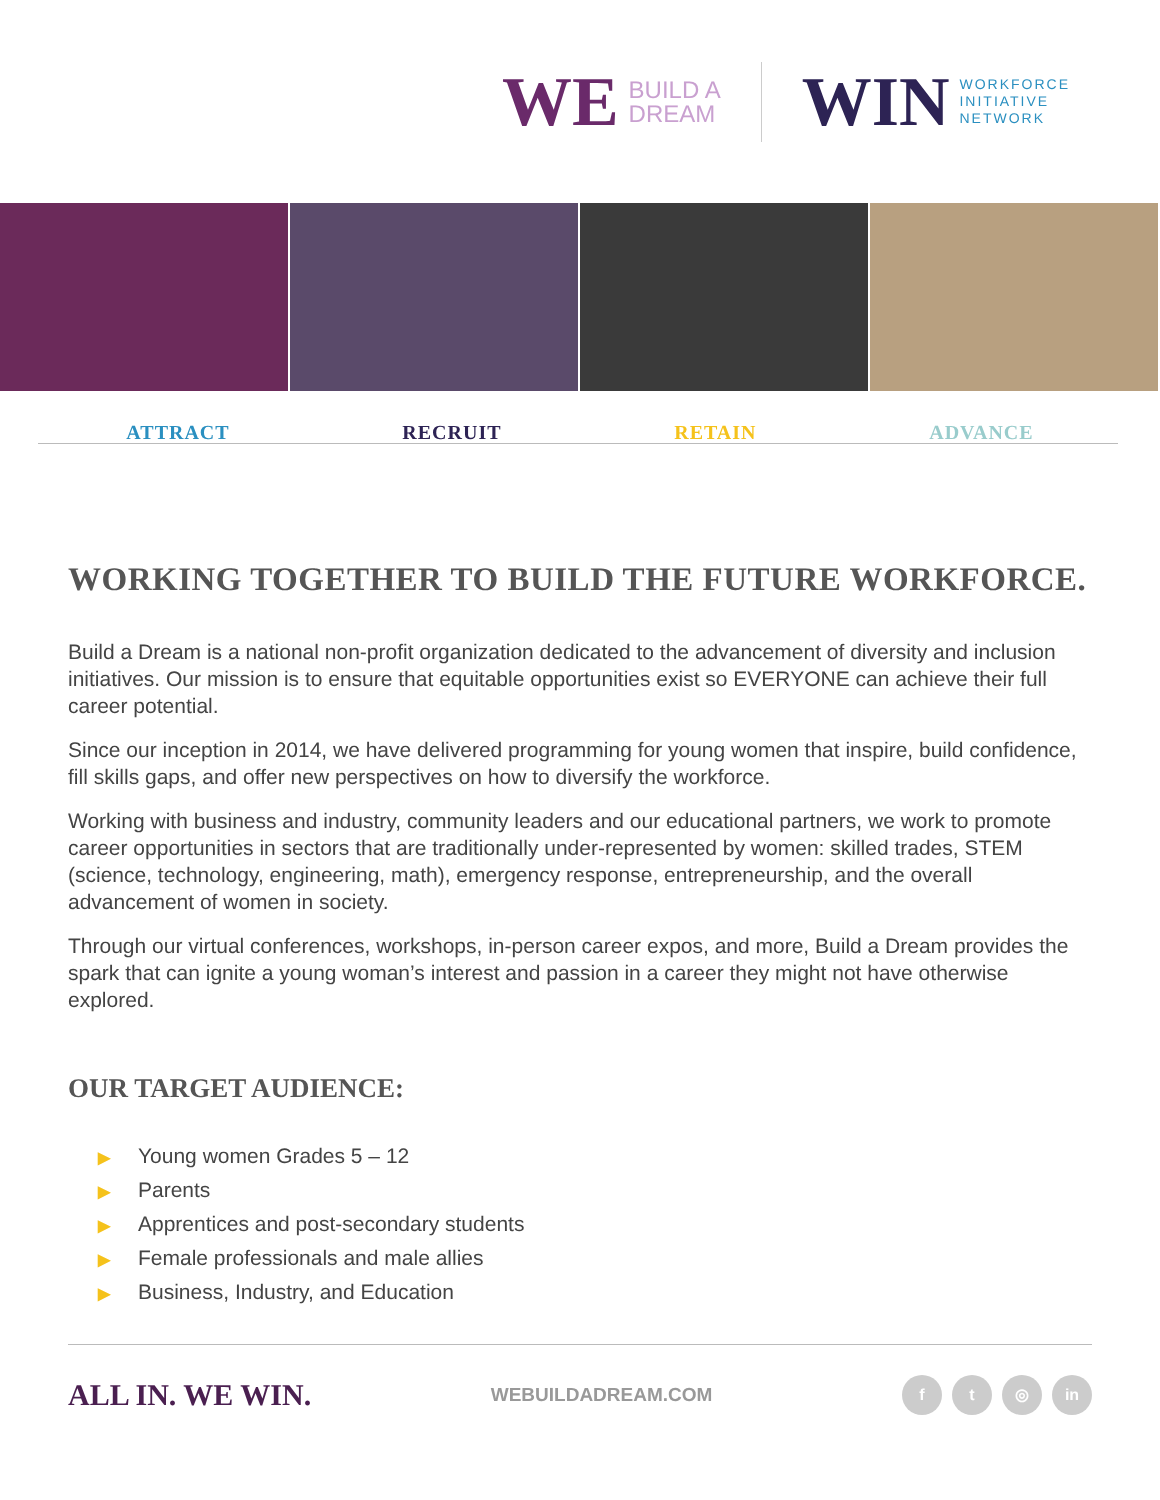WE BUILD A
DREAM
WIN WORKFORCE
INITIATIVE
NETWORK
ATTRACT RECRUIT RETAIN ADVANCE
WORKING TOGETHER TO BUILD THE FUTURE WORKFORCE.
Build a Dream is a national non-profit organization dedicated to the advancement of diversity and inclusion initiatives. Our mission is to ensure that equitable opportunities exist so EVERYONE can achieve their full career potential.
Since our inception in 2014, we have delivered programming for young women that inspire, build confidence, fill skills gaps, and offer new perspectives on how to diversify the workforce.
Working with business and industry, community leaders and our educational partners, we work to promote career opportunities in sectors that are traditionally under-represented by women: skilled trades, STEM (science, technology, engineering, math), emergency response, entrepreneurship, and the overall advancement of women in society.
Through our virtual conferences, workshops, in-person career expos, and more, Build a Dream provides the spark that can ignite a young woman’s interest and passion in a career they might not have otherwise explored.
OUR TARGET AUDIENCE:
▶ Young women Grades 5 – 12
▶ Parents
▶ Apprentices and post-secondary students
▶ Female professionals and male allies
▶ Business, Industry, and Education
ALL IN. WE WIN. WEBUILDADREAM.COM f t ◎ in